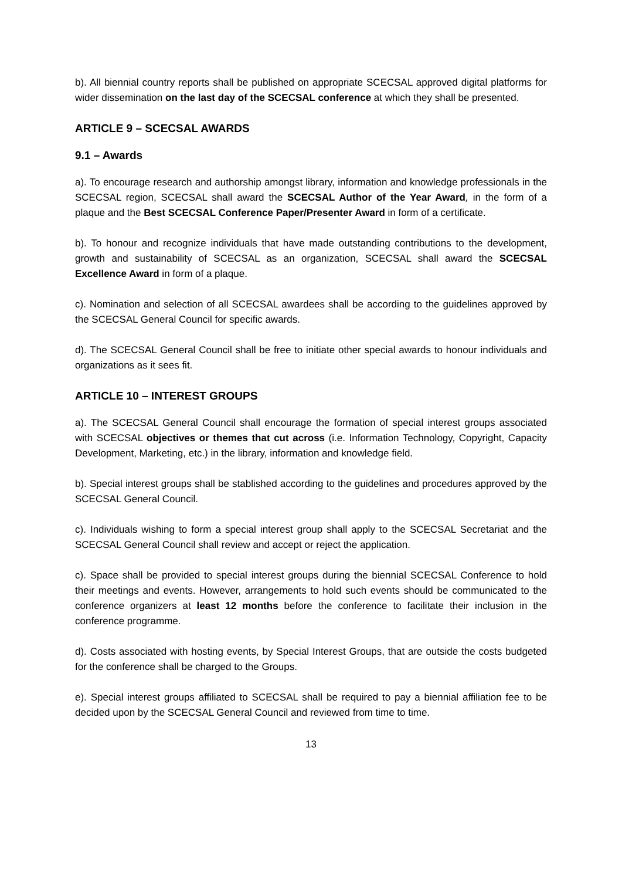b). All biennial country reports shall be published on appropriate SCECSAL approved digital platforms for wider dissemination on the last day of the SCECSAL conference at which they shall be presented.
ARTICLE 9 – SCECSAL AWARDS
9.1 – Awards
a). To encourage research and authorship amongst library, information and knowledge professionals in the SCECSAL region, SCECSAL shall award the SCECSAL Author of the Year Award, in the form of a plaque and the Best SCECSAL Conference Paper/Presenter Award in form of a certificate.
b). To honour and recognize individuals that have made outstanding contributions to the development, growth and sustainability of SCECSAL as an organization, SCECSAL shall award the SCECSAL Excellence Award in form of a plaque.
c). Nomination and selection of all SCECSAL awardees shall be according to the guidelines approved by the SCECSAL General Council for specific awards.
d). The SCECSAL General Council shall be free to initiate other special awards to honour individuals and organizations as it sees fit.
ARTICLE 10 – INTEREST GROUPS
a). The SCECSAL General Council shall encourage the formation of special interest groups associated with SCECSAL objectives or themes that cut across (i.e. Information Technology, Copyright, Capacity Development, Marketing, etc.) in the library, information and knowledge field.
b). Special interest groups shall be stablished according to the guidelines and procedures approved by the SCECSAL General Council.
c). Individuals wishing to form a special interest group shall apply to the SCECSAL Secretariat and the SCECSAL General Council shall review and accept or reject the application.
c). Space shall be provided to special interest groups during the biennial SCECSAL Conference to hold their meetings and events. However, arrangements to hold such events should be communicated to the conference organizers at least 12 months before the conference to facilitate their inclusion in the conference programme.
d). Costs associated with hosting events, by Special Interest Groups, that are outside the costs budgeted for the conference shall be charged to the Groups.
e). Special interest groups affiliated to SCECSAL shall be required to pay a biennial affiliation fee to be decided upon by the SCECSAL General Council and reviewed from time to time.
13